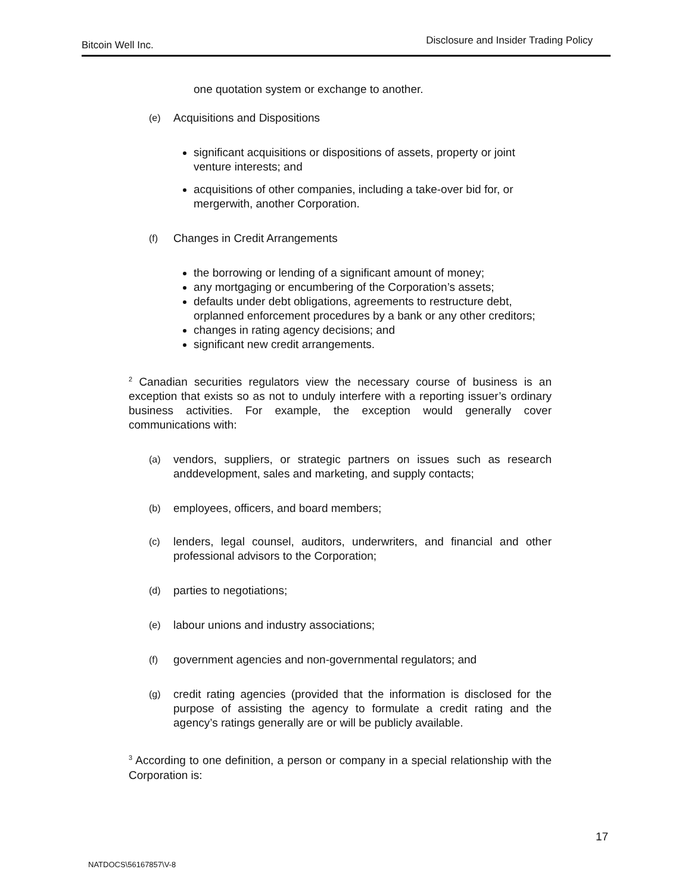Bitcoin Well Inc. Disclosure and Insider Trading Policy
one quotation system or exchange to another.
(e) Acquisitions and Dispositions
significant acquisitions or dispositions of assets, property or joint venture interests; and
acquisitions of other companies, including a take-over bid for, or mergerwith, another Corporation.
(f) Changes in Credit Arrangements
the borrowing or lending of a significant amount of money;
any mortgaging or encumbering of the Corporation’s assets;
defaults under debt obligations, agreements to restructure debt, orplanned enforcement procedures by a bank or any other creditors;
changes in rating agency decisions; and
significant new credit arrangements.
<sup>2</sup> Canadian securities regulators view the necessary course of business is an exception that exists so as not to unduly interfere with a reporting issuer’s ordinary business activities. For example, the exception would generally cover communications with:
(a) vendors, suppliers, or strategic partners on issues such as research anddevelopment, sales and marketing, and supply contacts;
(b) employees, officers, and board members;
(c) lenders, legal counsel, auditors, underwriters, and financial and other professional advisors to the Corporation;
(d) parties to negotiations;
(e) labour unions and industry associations;
(f) government agencies and non-governmental regulators; and
(g) credit rating agencies (provided that the information is disclosed for the purpose of assisting the agency to formulate a credit rating and the agency’s ratings generally are or will be publicly available.
<sup>3</sup> According to one definition, a person or company in a special relationship with the Corporation is:
17
NATDOCS\56167857\V-8